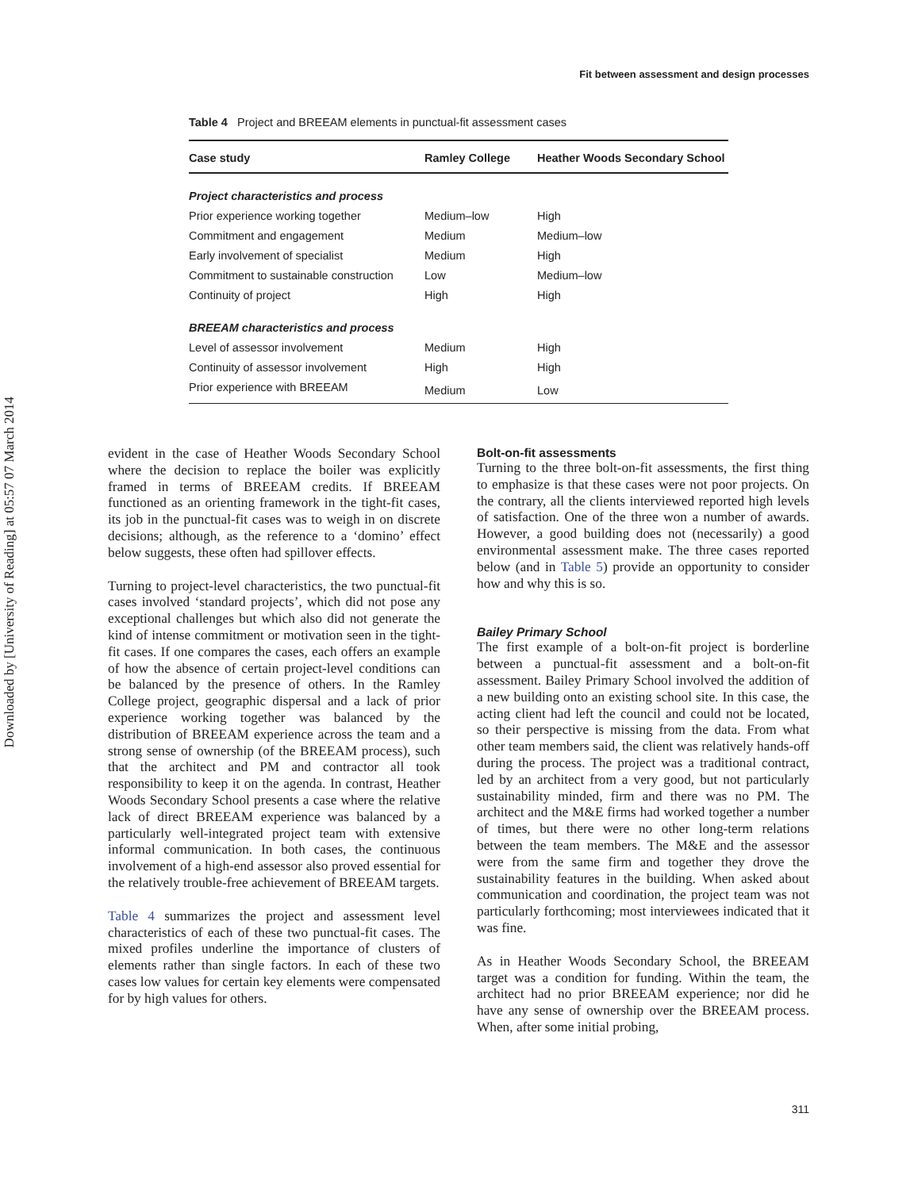Downloaded by [University of Reading] at 05:57 07 March 2014
Fit between assessment and design processes
Table 4 Project and BREEAM elements in punctual-fit assessment cases
| Case study | Ramley College | Heather Woods Secondary School |
| --- | --- | --- |
| Project characteristics and process | | |
| Prior experience working together | Medium–low | High |
| Commitment and engagement | Medium | Medium–low |
| Early involvement of specialist | Medium | High |
| Commitment to sustainable construction | Low | Medium–low |
| Continuity of project | High | High |
| BREEAM characteristics and process | | |
| Level of assessor involvement | Medium | High |
| Continuity of assessor involvement | High | High |
| Prior experience with BREEAM | Medium | Low |
evident in the case of Heather Woods Secondary School where the decision to replace the boiler was explicitly framed in terms of BREEAM credits. If BREEAM functioned as an orienting framework in the tight-fit cases, its job in the punctual-fit cases was to weigh in on discrete decisions; although, as the reference to a ‘domino’ effect below suggests, these often had spillover effects.
Turning to project-level characteristics, the two punctual-fit cases involved ‘standard projects’, which did not pose any exceptional challenges but which also did not generate the kind of intense commitment or motivation seen in the tight-fit cases. If one compares the cases, each offers an example of how the absence of certain project-level conditions can be balanced by the presence of others. In the Ramley College project, geographic dispersal and a lack of prior experience working together was balanced by the distribution of BREEAM experience across the team and a strong sense of ownership (of the BREEAM process), such that the architect and PM and contractor all took responsibility to keep it on the agenda. In contrast, Heather Woods Secondary School presents a case where the relative lack of direct BREEAM experience was balanced by a particularly well-integrated project team with extensive informal communication. In both cases, the continuous involvement of a high-end assessor also proved essential for the relatively trouble-free achievement of BREEAM targets.
Table 4 summarizes the project and assessment level characteristics of each of these two punctual-fit cases. The mixed profiles underline the importance of clusters of elements rather than single factors. In each of these two cases low values for certain key elements were compensated for by high values for others.
Bolt-on-fit assessments
Turning to the three bolt-on-fit assessments, the first thing to emphasize is that these cases were not poor projects. On the contrary, all the clients interviewed reported high levels of satisfaction. One of the three won a number of awards. However, a good building does not (necessarily) a good environmental assessment make. The three cases reported below (and in Table 5) provide an opportunity to consider how and why this is so.
Bailey Primary School
The first example of a bolt-on-fit project is borderline between a punctual-fit assessment and a bolt-on-fit assessment. Bailey Primary School involved the addition of a new building onto an existing school site. In this case, the acting client had left the council and could not be located, so their perspective is missing from the data. From what other team members said, the client was relatively hands-off during the process. The project was a traditional contract, led by an architect from a very good, but not particularly sustainability minded, firm and there was no PM. The architect and the M&E firms had worked together a number of times, but there were no other long-term relations between the team members. The M&E and the assessor were from the same firm and together they drove the sustainability features in the building. When asked about communication and coordination, the project team was not particularly forthcoming; most interviewees indicated that it was fine.
As in Heather Woods Secondary School, the BREEAM target was a condition for funding. Within the team, the architect had no prior BREEAM experience; nor did he have any sense of ownership over the BREEAM process. When, after some initial probing,
311